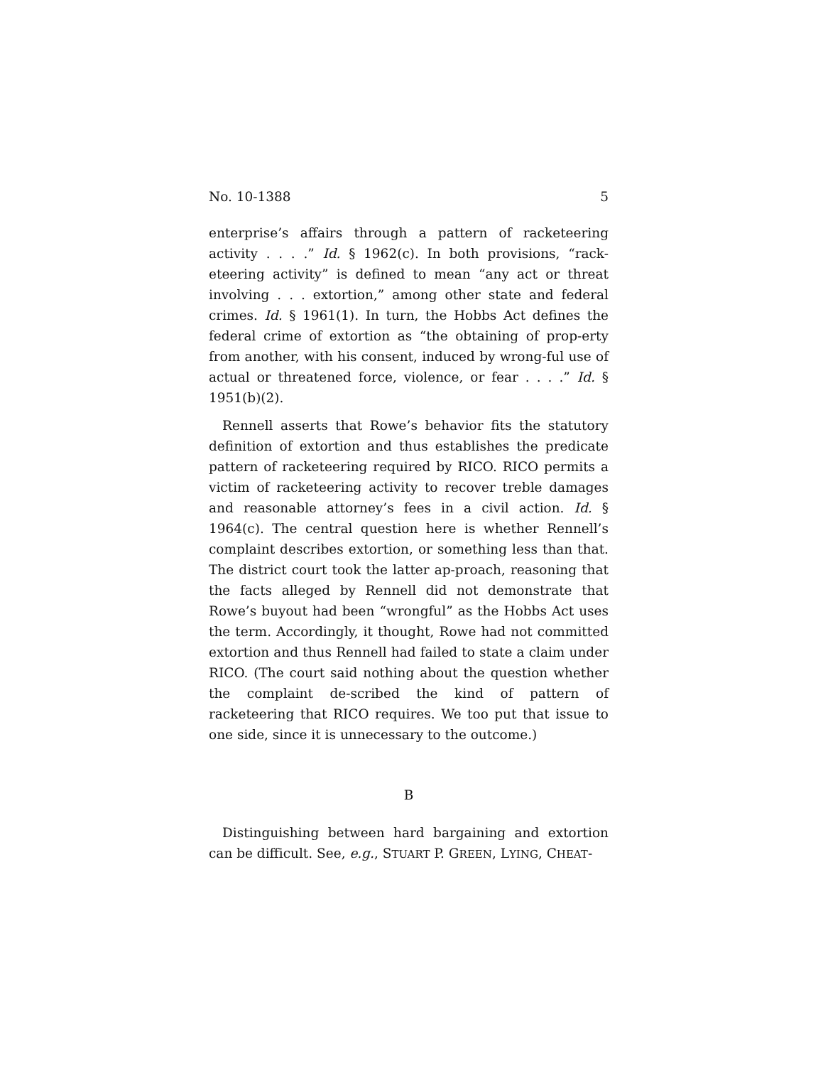No. 10-1388 5
enterprise’s affairs through a pattern of racketeering activity . . . .” Id. § 1962(c). In both provisions, “rack-eteering activity” is defined to mean “any act or threat involving . . . extortion,” among other state and federal crimes. Id. § 1961(1). In turn, the Hobbs Act defines the federal crime of extortion as “the obtaining of prop-erty from another, with his consent, induced by wrong-ful use of actual or threatened force, violence, or fear . . . .” Id. § 1951(b)(2).
Rennell asserts that Rowe’s behavior fits the statutory definition of extortion and thus establishes the predicate pattern of racketeering required by RICO. RICO permits a victim of racketeering activity to recover treble damages and reasonable attorney’s fees in a civil action. Id. § 1964(c). The central question here is whether Rennell’s complaint describes extortion, or something less than that. The district court took the latter ap-proach, reasoning that the facts alleged by Rennell did not demonstrate that Rowe’s buyout had been “wrongful” as the Hobbs Act uses the term. Accordingly, it thought, Rowe had not committed extortion and thus Rennell had failed to state a claim under RICO. (The court said nothing about the question whether the complaint de-scribed the kind of pattern of racketeering that RICO requires. We too put that issue to one side, since it is unnecessary to the outcome.)
B
Distinguishing between hard bargaining and extortion can be difficult. See, e.g., STUART P. GREEN, LYING, CHEAT-